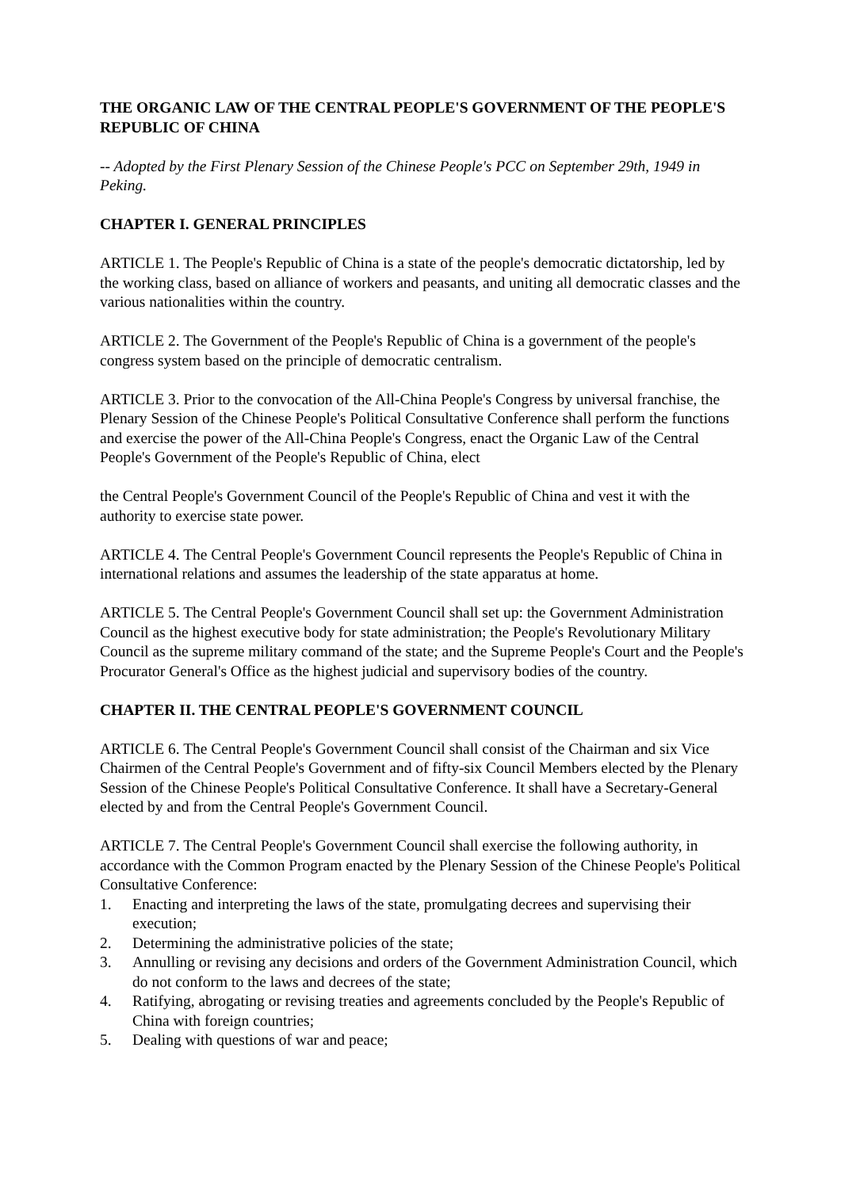THE ORGANIC LAW OF THE CENTRAL PEOPLE'S GOVERNMENT OF THE PEOPLE'S REPUBLIC OF CHINA
-- Adopted by the First Plenary Session of the Chinese People's PCC on September 29th, 1949 in Peking.
CHAPTER I. GENERAL PRINCIPLES
ARTICLE 1. The People's Republic of China is a state of the people's democratic dictatorship, led by the working class, based on alliance of workers and peasants, and uniting all democratic classes and the various nationalities within the country.
ARTICLE 2. The Government of the People's Republic of China is a government of the people's congress system based on the principle of democratic centralism.
ARTICLE 3. Prior to the convocation of the All-China People's Congress by universal franchise, the Plenary Session of the Chinese People's Political Consultative Conference shall perform the functions and exercise the power of the All-China People's Congress, enact the Organic Law of the Central People's Government of the People's Republic of China, elect
the Central People's Government Council of the People's Republic of China and vest it with the authority to exercise state power.
ARTICLE 4. The Central People's Government Council represents the People's Republic of China in international relations and assumes the leadership of the state apparatus at home.
ARTICLE 5. The Central People's Government Council shall set up: the Government Administration Council as the highest executive body for state administration; the People's Revolutionary Military Council as the supreme military command of the state; and the Supreme People's Court and the People's Procurator General's Office as the highest judicial and supervisory bodies of the country.
CHAPTER II. THE CENTRAL PEOPLE'S GOVERNMENT COUNCIL
ARTICLE 6. The Central People's Government Council shall consist of the Chairman and six Vice Chairmen of the Central People's Government and of fifty-six Council Members elected by the Plenary Session of the Chinese People's Political Consultative Conference. It shall have a Secretary-General elected by and from the Central People's Government Council.
ARTICLE 7. The Central People's Government Council shall exercise the following authority, in accordance with the Common Program enacted by the Plenary Session of the Chinese People's Political Consultative Conference:
1. Enacting and interpreting the laws of the state, promulgating decrees and supervising their execution;
2. Determining the administrative policies of the state;
3. Annulling or revising any decisions and orders of the Government Administration Council, which do not conform to the laws and decrees of the state;
4. Ratifying, abrogating or revising treaties and agreements concluded by the People's Republic of China with foreign countries;
5. Dealing with questions of war and peace;